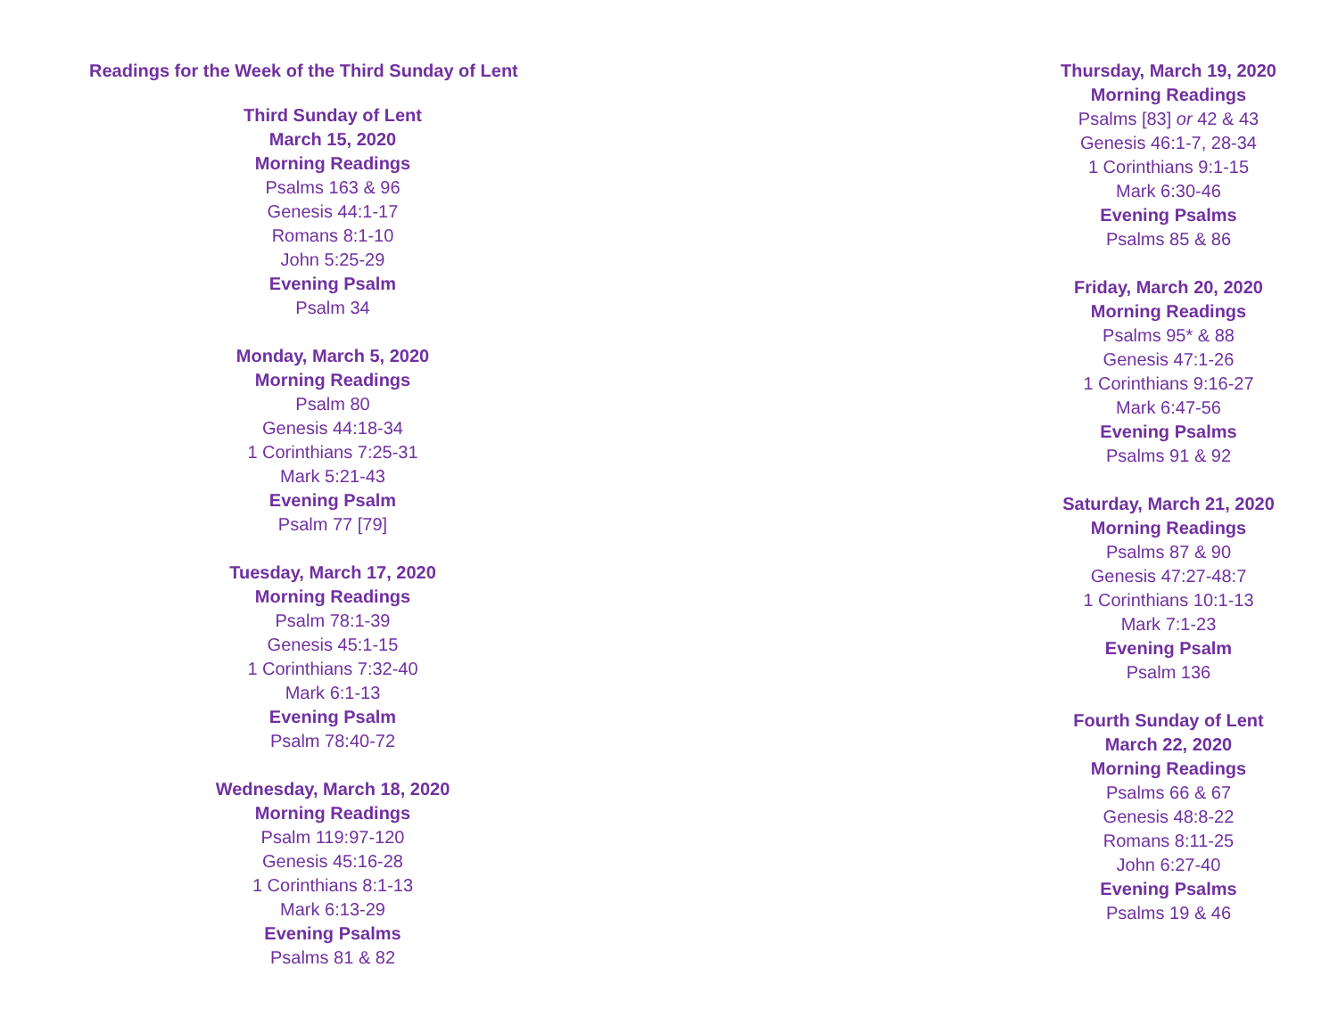Readings for the Week of the Third Sunday of Lent
Third Sunday of Lent
March 15, 2020
Morning Readings
Psalms 163 & 96
Genesis 44:1-17
Romans 8:1-10
John 5:25-29
Evening Psalm
Psalm 34
Monday, March 5, 2020
Morning Readings
Psalm 80
Genesis 44:18-34
1 Corinthians 7:25-31
Mark 5:21-43
Evening Psalm
Psalm 77 [79]
Tuesday, March 17, 2020
Morning Readings
Psalm 78:1-39
Genesis 45:1-15
1 Corinthians 7:32-40
Mark 6:1-13
Evening Psalm
Psalm 78:40-72
Wednesday, March 18, 2020
Morning Readings
Psalm 119:97-120
Genesis 45:16-28
1 Corinthians 8:1-13
Mark 6:13-29
Evening Psalms
Psalms 81 & 82
Thursday, March 19, 2020
Morning Readings
Psalms [83] or 42 & 43
Genesis 46:1-7, 28-34
1 Corinthians 9:1-15
Mark 6:30-46
Evening Psalms
Psalms 85 & 86
Friday, March 20, 2020
Morning Readings
Psalms 95* & 88
Genesis 47:1-26
1 Corinthians 9:16-27
Mark 6:47-56
Evening Psalms
Psalms 91 & 92
Saturday, March 21, 2020
Morning Readings
Psalms 87 & 90
Genesis 47:27-48:7
1 Corinthians 10:1-13
Mark 7:1-23
Evening Psalm
Psalm 136
Fourth Sunday of Lent
March 22, 2020
Morning Readings
Psalms 66 & 67
Genesis 48:8-22
Romans 8:11-25
John 6:27-40
Evening Psalms
Psalms 19 & 46